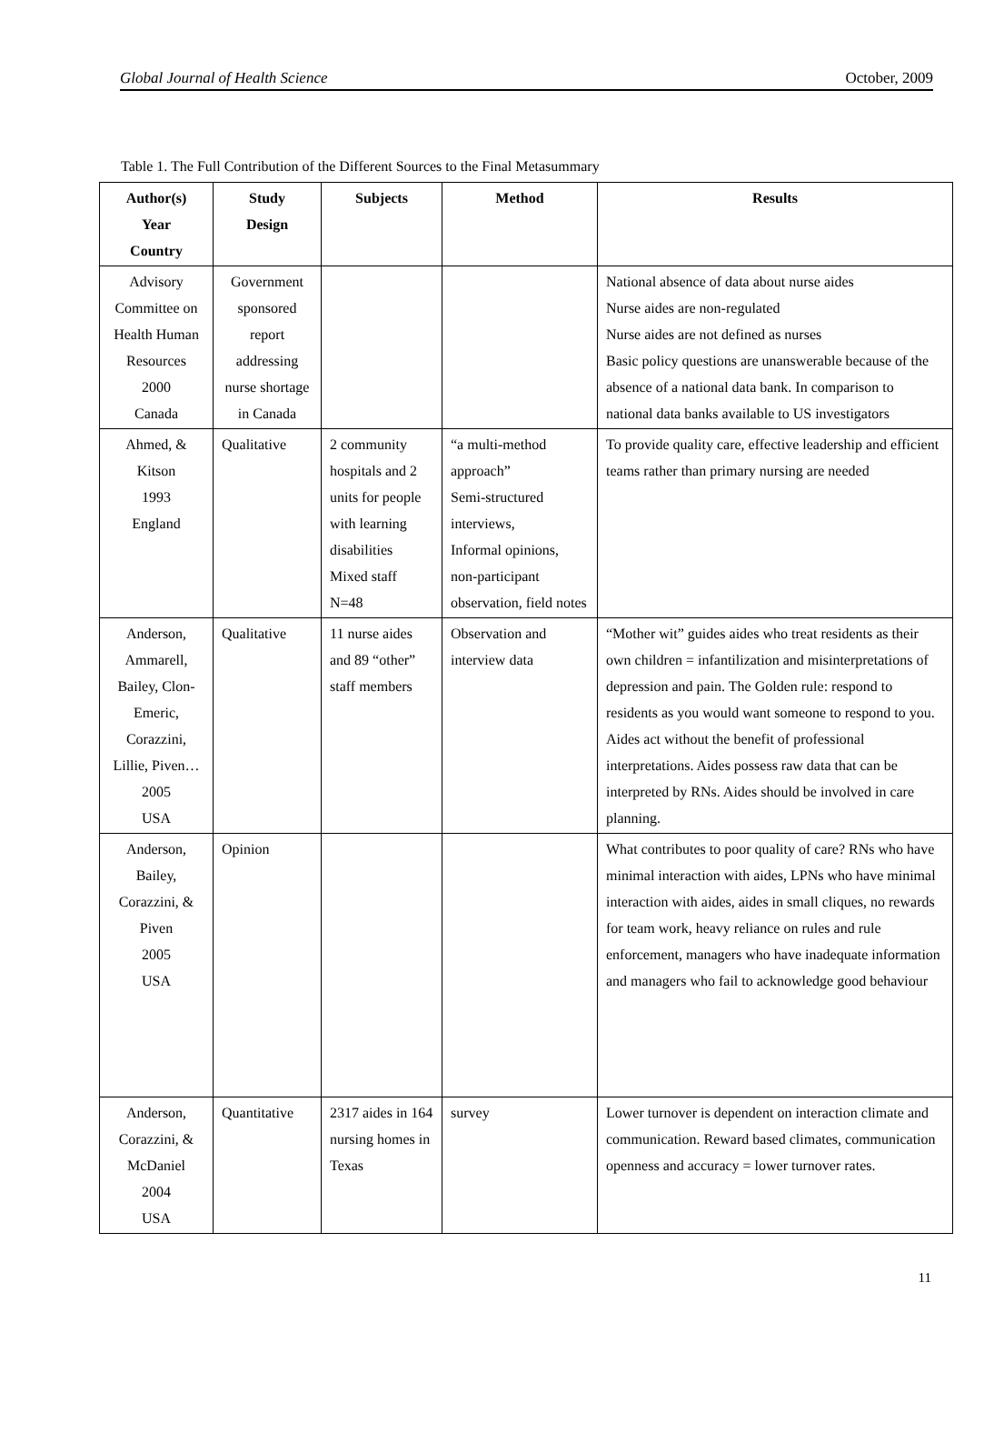Global Journal of Health Science October, 2009
Table 1. The Full Contribution of the Different Sources to the Final Metasummary
| Author(s) Year Country | Study Design | Subjects | Method | Results |
| --- | --- | --- | --- | --- |
| Advisory Committee on Health Human Resources 2000 Canada | Government sponsored report addressing nurse shortage in Canada | | | National absence of data about nurse aides Nurse aides are non-regulated Nurse aides are not defined as nurses Basic policy questions are unanswerable because of the absence of a national data bank. In comparison to national data banks available to US investigators |
| Ahmed, & Kitson 1993 England | Qualitative | 2 community hospitals and 2 units for people with learning disabilities Mixed staff N=48 | “a multi-method approach” Semi-structured interviews, Informal opinions, non-participant observation, field notes | To provide quality care, effective leadership and efficient teams rather than primary nursing are needed |
| Anderson, Ammarell, Bailey, Clon-Emeric, Corazzini, Lillie, Piven… 2005 USA | Qualitative | 11 nurse aides and 89 “other” staff members | Observation and interview data | “Mother wit” guides aides who treat residents as their own children = infantilization and misinterpretations of depression and pain. The Golden rule: respond to residents as you would want someone to respond to you. Aides act without the benefit of professional interpretations. Aides possess raw data that can be interpreted by RNs. Aides should be involved in care planning. |
| Anderson, Bailey, Corazzini, & Piven 2005 USA | Opinion | | | What contributes to poor quality of care? RNs who have minimal interaction with aides, LPNs who have minimal interaction with aides, aides in small cliques, no rewards for team work, heavy reliance on rules and rule enforcement, managers who have inadequate information and managers who fail to acknowledge good behaviour |
| Anderson, Corazzini, & McDaniel 2004 USA | Quantitative | 2317 aides in 164 nursing homes in Texas | survey | Lower turnover is dependent on interaction climate and communication. Reward based climates, communication openness and accuracy = lower turnover rates. |
11